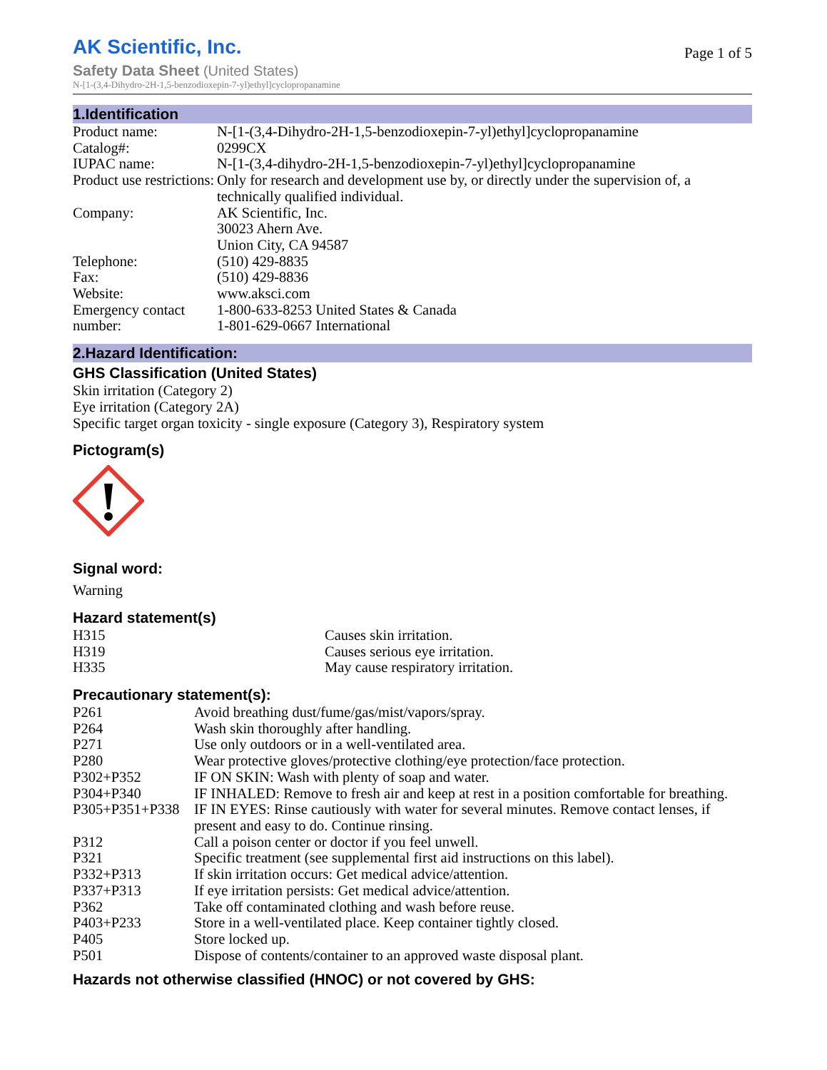AK Scientific, Inc.
Page 1 of 5
Safety Data Sheet (United States)
N-[1-(3,4-Dihydro-2H-1,5-benzodioxepin-7-yl)ethyl]cyclopropanamine
1.Identification
| Product name: | N-[1-(3,4-Dihydro-2H-1,5-benzodioxepin-7-yl)ethyl]cyclopropanamine |
| Catalog#: | 0299CX |
| IUPAC name: | N-[1-(3,4-dihydro-2H-1,5-benzodioxepin-7-yl)ethyl]cyclopropanamine |
| Product use restrictions: | Only for research and development use by, or directly under the supervision of, a technically qualified individual. |
| Company: | AK Scientific, Inc. 30023 Ahern Ave. Union City, CA 94587 |
| Telephone: | (510) 429-8835 |
| Fax: | (510) 429-8836 |
| Website: | www.aksci.com |
| Emergency contact number: | 1-800-633-8253 United States & Canada 1-801-629-0667 International |
2.Hazard Identification:
GHS Classification (United States)
Skin irritation (Category 2)
Eye irritation (Category 2A)
Specific target organ toxicity - single exposure (Category 3), Respiratory system
Pictogram(s)
Signal word:
Warning
Hazard statement(s)
| H315 | Causes skin irritation. |
| H319 | Causes serious eye irritation. |
| H335 | May cause respiratory irritation. |
Precautionary statement(s):
| P261 | Avoid breathing dust/fume/gas/mist/vapors/spray. |
| P264 | Wash skin thoroughly after handling. |
| P271 | Use only outdoors or in a well-ventilated area. |
| P280 | Wear protective gloves/protective clothing/eye protection/face protection. |
| P302+P352 | IF ON SKIN: Wash with plenty of soap and water. |
| P304+P340 | IF INHALED: Remove to fresh air and keep at rest in a position comfortable for breathing. |
| P305+P351+P338 | IF IN EYES: Rinse cautiously with water for several minutes. Remove contact lenses, if present and easy to do. Continue rinsing. |
| P312 | Call a poison center or doctor if you feel unwell. |
| P321 | Specific treatment (see supplemental first aid instructions on this label). |
| P332+P313 | If skin irritation occurs: Get medical advice/attention. |
| P337+P313 | If eye irritation persists: Get medical advice/attention. |
| P362 | Take off contaminated clothing and wash before reuse. |
| P403+P233 | Store in a well-ventilated place. Keep container tightly closed. |
| P405 | Store locked up. |
| P501 | Dispose of contents/container to an approved waste disposal plant. |
Hazards not otherwise classified (HNOC) or not covered by GHS: